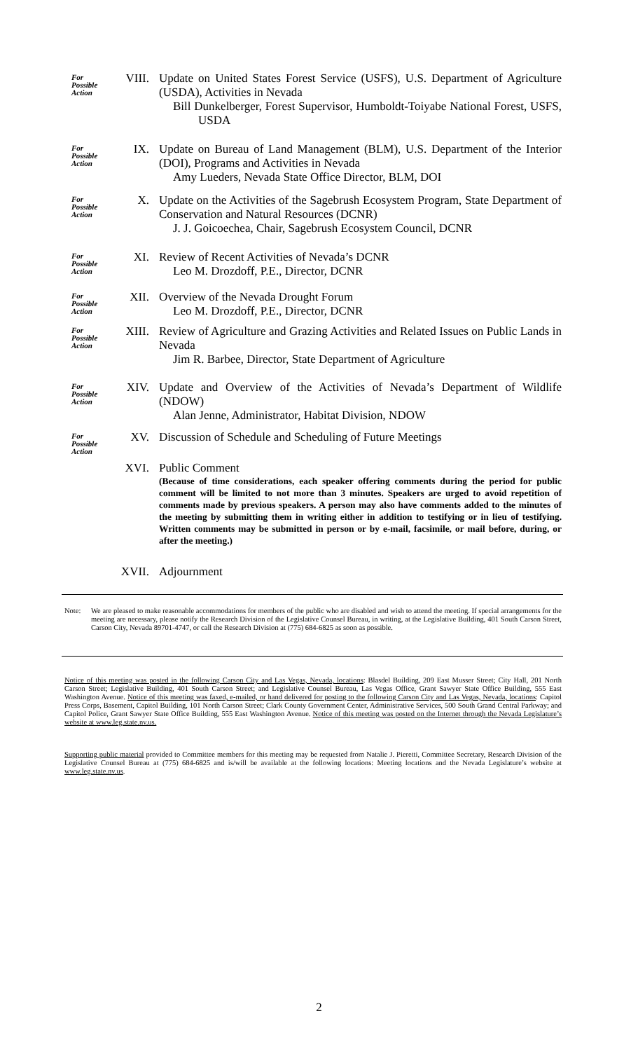For Possible Action
VIII.
Update on United States Forest Service (USFS), U.S. Department of Agriculture (USDA), Activities in Nevada
Bill Dunkelberger, Forest Supervisor, Humboldt-Toiyabe National Forest, USFS, USDA
For Possible Action
IX.
Update on Bureau of Land Management (BLM), U.S. Department of the Interior (DOI), Programs and Activities in Nevada
Amy Lueders, Nevada State Office Director, BLM, DOI
For Possible Action
X.
Update on the Activities of the Sagebrush Ecosystem Program, State Department of Conservation and Natural Resources (DCNR)
J. J. Goicoechea, Chair, Sagebrush Ecosystem Council, DCNR
For Possible Action
XI.
Review of Recent Activities of Nevada’s DCNR
Leo M. Drozdoff, P.E., Director, DCNR
For Possible Action
XII.
Overview of the Nevada Drought Forum
Leo M. Drozdoff, P.E., Director, DCNR
For Possible Action
XIII.
Review of Agriculture and Grazing Activities and Related Issues on Public Lands in Nevada
Jim R. Barbee, Director, State Department of Agriculture
For Possible Action
XIV.
Update and Overview of the Activities of Nevada’s Department of Wildlife (NDOW)
Alan Jenne, Administrator, Habitat Division, NDOW
For Possible Action
XV.
Discussion of Schedule and Scheduling of Future Meetings
XVI.
Public Comment
(Because of time considerations, each speaker offering comments during the period for public comment will be limited to not more than 3 minutes. Speakers are urged to avoid repetition of comments made by previous speakers. A person may also have comments added to the minutes of the meeting by submitting them in writing either in addition to testifying or in lieu of testifying. Written comments may be submitted in person or by e-mail, facsimile, or mail before, during, or after the meeting.)
XVII.
Adjournment
Note: We are pleased to make reasonable accommodations for members of the public who are disabled and wish to attend the meeting. If special arrangements for the meeting are necessary, please notify the Research Division of the Legislative Counsel Bureau, in writing, at the Legislative Building, 401 South Carson Street, Carson City, Nevada 89701-4747, or call the Research Division at (775) 684-6825 as soon as possible.
Notice of this meeting was posted in the following Carson City and Las Vegas, Nevada, locations: Blasdel Building, 209 East Musser Street; City Hall, 201 North Carson Street; Legislative Building, 401 South Carson Street; and Legislative Counsel Bureau, Las Vegas Office, Grant Sawyer State Office Building, 555 East Washington Avenue. Notice of this meeting was faxed, e-mailed, or hand delivered for posting to the following Carson City and Las Vegas, Nevada, locations: Capitol Press Corps, Basement, Capitol Building, 101 North Carson Street; Clark County Government Center, Administrative Services, 500 South Grand Central Parkway; and Capitol Police, Grant Sawyer State Office Building, 555 East Washington Avenue. Notice of this meeting was posted on the Internet through the Nevada Legislature’s website at www.leg.state.nv.us.
Supporting public material provided to Committee members for this meeting may be requested from Natalie J. Pieretti, Committee Secretary, Research Division of the Legislative Counsel Bureau at (775) 684-6825 and is/will be available at the following locations: Meeting locations and the Nevada Legislature’s website at www.leg.state.nv.us.
2